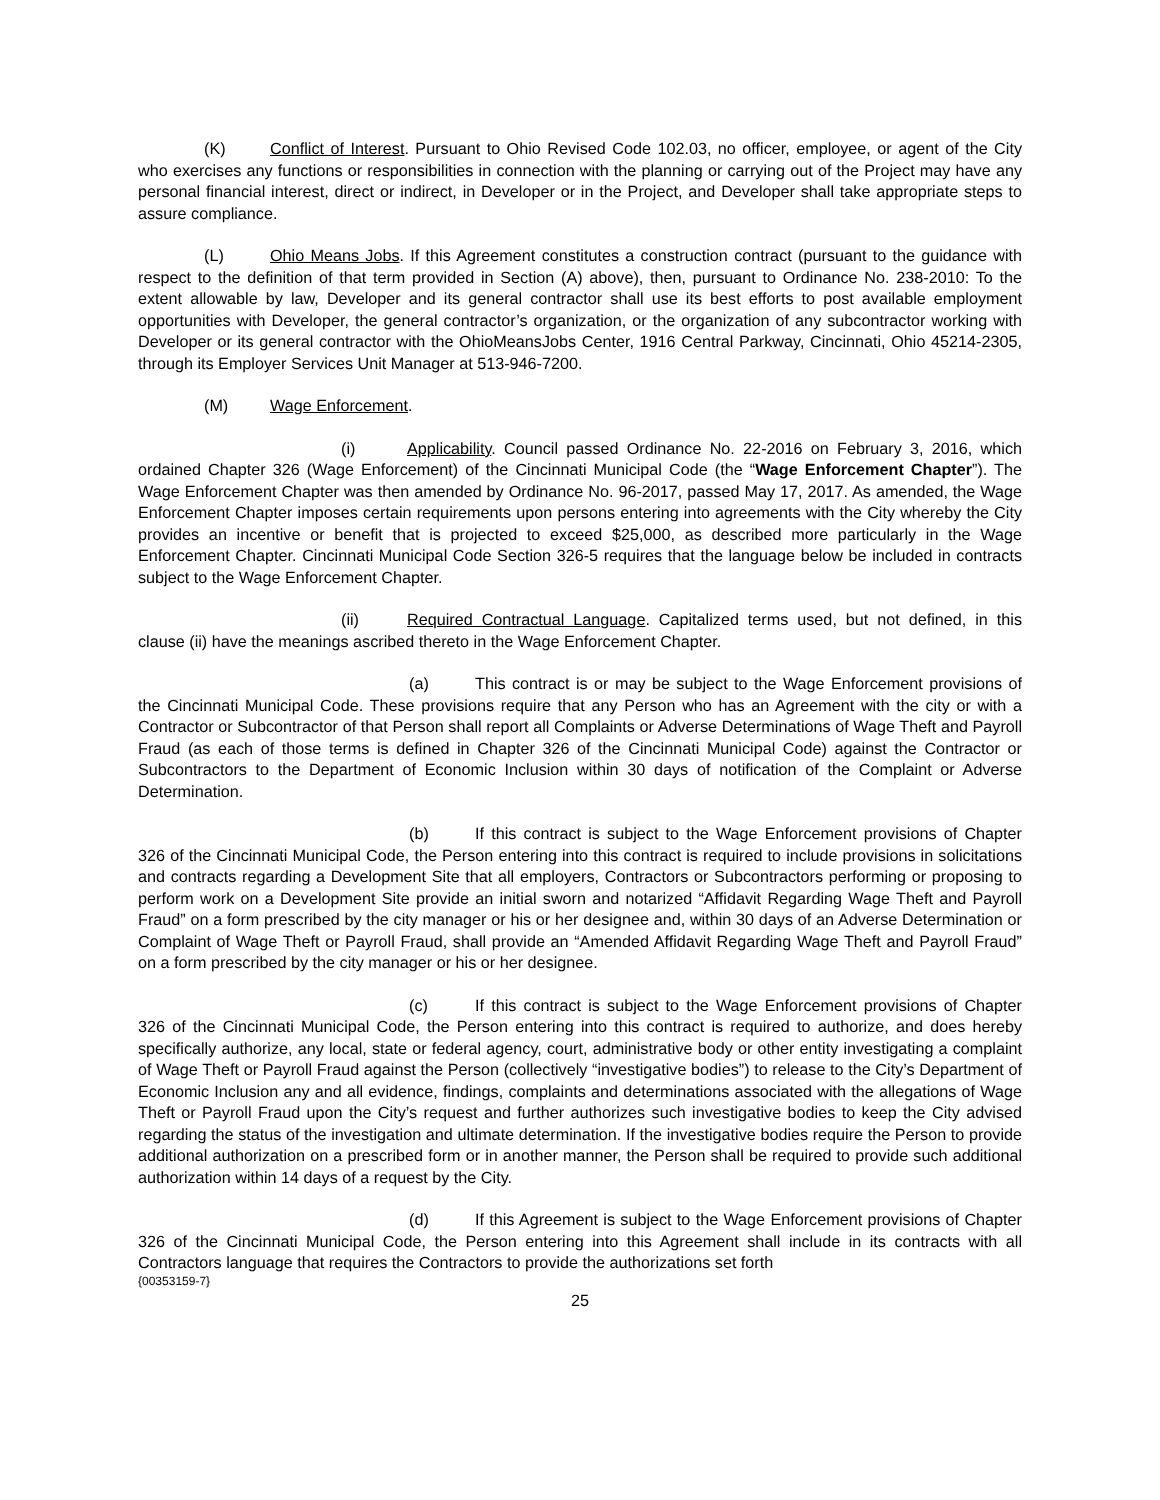(K) Conflict of Interest. Pursuant to Ohio Revised Code 102.03, no officer, employee, or agent of the City who exercises any functions or responsibilities in connection with the planning or carrying out of the Project may have any personal financial interest, direct or indirect, in Developer or in the Project, and Developer shall take appropriate steps to assure compliance.
(L) Ohio Means Jobs. If this Agreement constitutes a construction contract (pursuant to the guidance with respect to the definition of that term provided in Section (A) above), then, pursuant to Ordinance No. 238-2010: To the extent allowable by law, Developer and its general contractor shall use its best efforts to post available employment opportunities with Developer, the general contractor’s organization, or the organization of any subcontractor working with Developer or its general contractor with the OhioMeansJobs Center, 1916 Central Parkway, Cincinnati, Ohio 45214-2305, through its Employer Services Unit Manager at 513-946-7200.
(M) Wage Enforcement.
(i) Applicability. Council passed Ordinance No. 22-2016 on February 3, 2016, which ordained Chapter 326 (Wage Enforcement) of the Cincinnati Municipal Code (the “Wage Enforcement Chapter”). The Wage Enforcement Chapter was then amended by Ordinance No. 96-2017, passed May 17, 2017. As amended, the Wage Enforcement Chapter imposes certain requirements upon persons entering into agreements with the City whereby the City provides an incentive or benefit that is projected to exceed $25,000, as described more particularly in the Wage Enforcement Chapter. Cincinnati Municipal Code Section 326-5 requires that the language below be included in contracts subject to the Wage Enforcement Chapter.
(ii) Required Contractual Language. Capitalized terms used, but not defined, in this clause (ii) have the meanings ascribed thereto in the Wage Enforcement Chapter.
(a) This contract is or may be subject to the Wage Enforcement provisions of the Cincinnati Municipal Code. These provisions require that any Person who has an Agreement with the city or with a Contractor or Subcontractor of that Person shall report all Complaints or Adverse Determinations of Wage Theft and Payroll Fraud (as each of those terms is defined in Chapter 326 of the Cincinnati Municipal Code) against the Contractor or Subcontractors to the Department of Economic Inclusion within 30 days of notification of the Complaint or Adverse Determination.
(b) If this contract is subject to the Wage Enforcement provisions of Chapter 326 of the Cincinnati Municipal Code, the Person entering into this contract is required to include provisions in solicitations and contracts regarding a Development Site that all employers, Contractors or Subcontractors performing or proposing to perform work on a Development Site provide an initial sworn and notarized “Affidavit Regarding Wage Theft and Payroll Fraud” on a form prescribed by the city manager or his or her designee and, within 30 days of an Adverse Determination or Complaint of Wage Theft or Payroll Fraud, shall provide an “Amended Affidavit Regarding Wage Theft and Payroll Fraud” on a form prescribed by the city manager or his or her designee.
(c) If this contract is subject to the Wage Enforcement provisions of Chapter 326 of the Cincinnati Municipal Code, the Person entering into this contract is required to authorize, and does hereby specifically authorize, any local, state or federal agency, court, administrative body or other entity investigating a complaint of Wage Theft or Payroll Fraud against the Person (collectively “investigative bodies”) to release to the City’s Department of Economic Inclusion any and all evidence, findings, complaints and determinations associated with the allegations of Wage Theft or Payroll Fraud upon the City’s request and further authorizes such investigative bodies to keep the City advised regarding the status of the investigation and ultimate determination. If the investigative bodies require the Person to provide additional authorization on a prescribed form or in another manner, the Person shall be required to provide such additional authorization within 14 days of a request by the City.
(d) If this Agreement is subject to the Wage Enforcement provisions of Chapter 326 of the Cincinnati Municipal Code, the Person entering into this Agreement shall include in its contracts with all Contractors language that requires the Contractors to provide the authorizations set forth
{00353159-7}
25